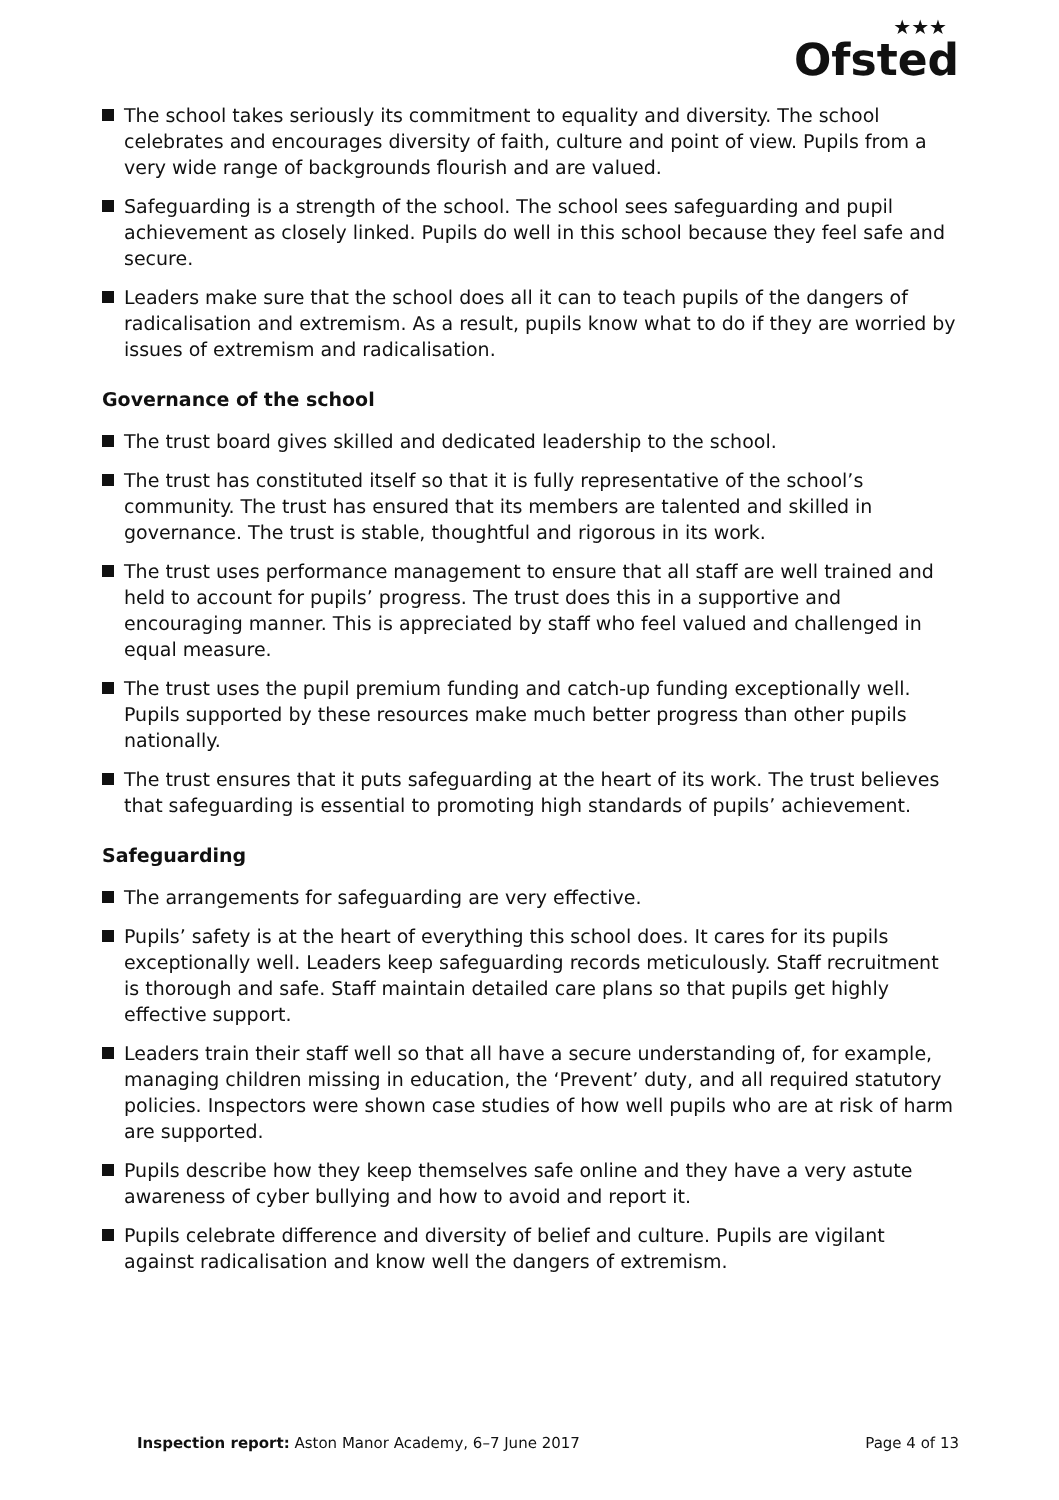★★★
Ofsted
The school takes seriously its commitment to equality and diversity. The school celebrates and encourages diversity of faith, culture and point of view. Pupils from a very wide range of backgrounds flourish and are valued.
Safeguarding is a strength of the school. The school sees safeguarding and pupil achievement as closely linked. Pupils do well in this school because they feel safe and secure.
Leaders make sure that the school does all it can to teach pupils of the dangers of radicalisation and extremism. As a result, pupils know what to do if they are worried by issues of extremism and radicalisation.
Governance of the school
The trust board gives skilled and dedicated leadership to the school.
The trust has constituted itself so that it is fully representative of the school’s community. The trust has ensured that its members are talented and skilled in governance. The trust is stable, thoughtful and rigorous in its work.
The trust uses performance management to ensure that all staff are well trained and held to account for pupils’ progress. The trust does this in a supportive and encouraging manner. This is appreciated by staff who feel valued and challenged in equal measure.
The trust uses the pupil premium funding and catch-up funding exceptionally well. Pupils supported by these resources make much better progress than other pupils nationally.
The trust ensures that it puts safeguarding at the heart of its work. The trust believes that safeguarding is essential to promoting high standards of pupils’ achievement.
Safeguarding
The arrangements for safeguarding are very effective.
Pupils’ safety is at the heart of everything this school does. It cares for its pupils exceptionally well. Leaders keep safeguarding records meticulously. Staff recruitment is thorough and safe. Staff maintain detailed care plans so that pupils get highly effective support.
Leaders train their staff well so that all have a secure understanding of, for example, managing children missing in education, the ‘Prevent’ duty, and all required statutory policies. Inspectors were shown case studies of how well pupils who are at risk of harm are supported.
Pupils describe how they keep themselves safe online and they have a very astute awareness of cyber bullying and how to avoid and report it.
Pupils celebrate difference and diversity of belief and culture. Pupils are vigilant against radicalisation and know well the dangers of extremism.
Inspection report: Aston Manor Academy, 6–7 June 2017
Page 4 of 13